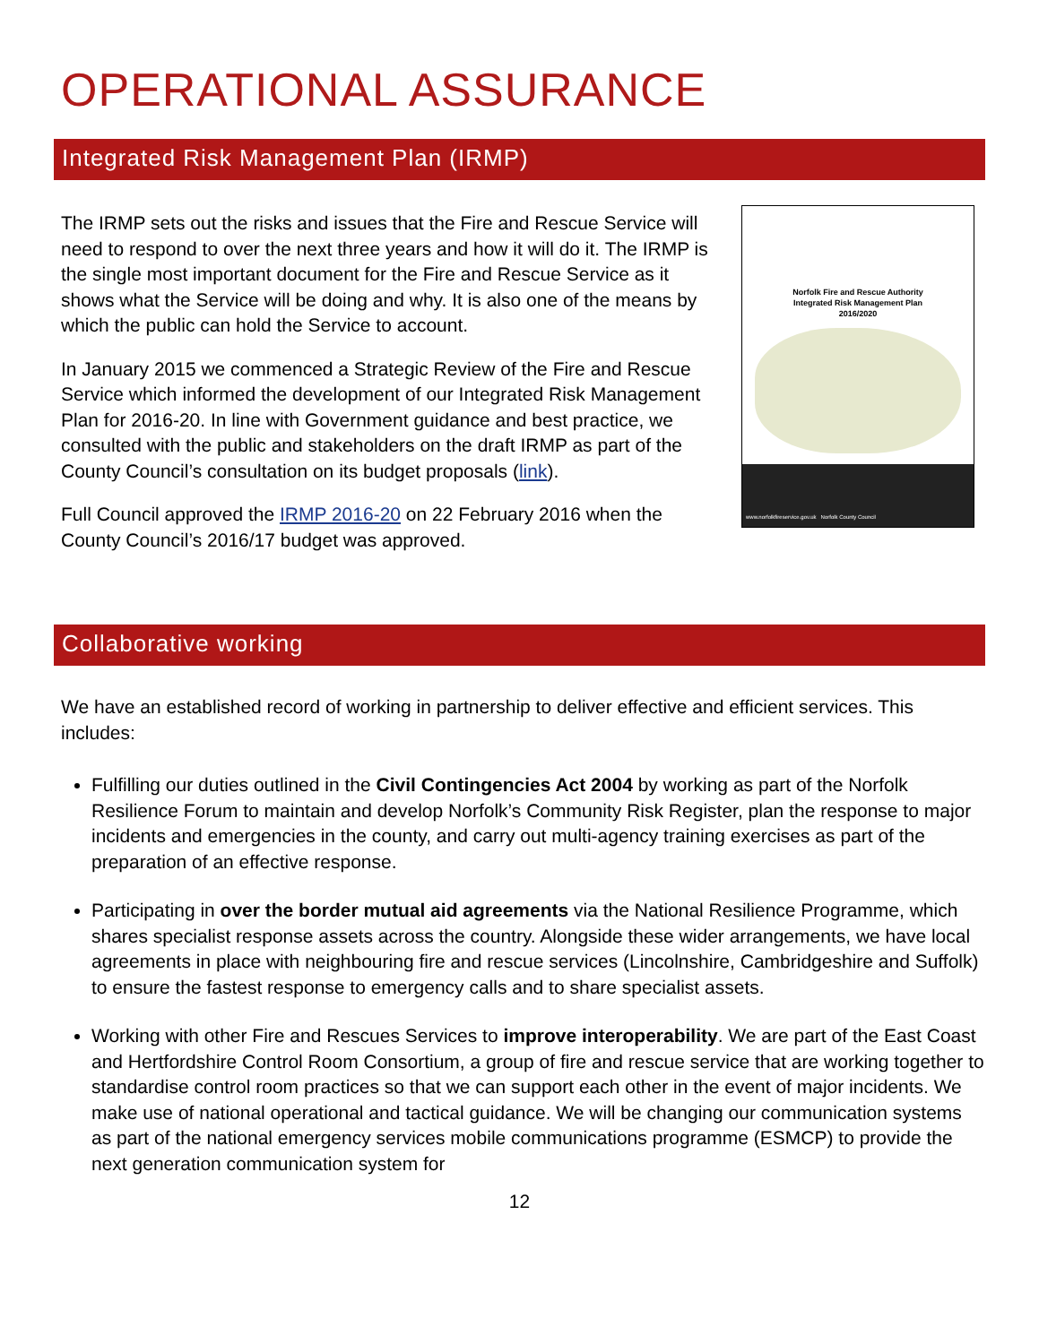OPERATIONAL ASSURANCE
Integrated Risk Management Plan (IRMP)
Norfolk Fire and Rescue Authority
Integrated Risk Management Plan
2016/2020
www.norfolkfireservice.gov.uk Norfolk County Council
The IRMP sets out the risks and issues that the Fire and Rescue Service will need to respond to over the next three years and how it will do it. The IRMP is the single most important document for the Fire and Rescue Service as it shows what the Service will be doing and why. It is also one of the means by which the public can hold the Service to account.
In January 2015 we commenced a Strategic Review of the Fire and Rescue Service which informed the development of our Integrated Risk Management Plan for 2016-20. In line with Government guidance and best practice, we consulted with the public and stakeholders on the draft IRMP as part of the County Council’s consultation on its budget proposals (link).
Full Council approved the IRMP 2016-20 on 22 February 2016 when the County Council’s 2016/17 budget was approved.
Collaborative working
We have an established record of working in partnership to deliver effective and efficient services. This includes:
Fulfilling our duties outlined in the Civil Contingencies Act 2004 by working as part of the Norfolk Resilience Forum to maintain and develop Norfolk’s Community Risk Register, plan the response to major incidents and emergencies in the county, and carry out multi-agency training exercises as part of the preparation of an effective response.
Participating in over the border mutual aid agreements via the National Resilience Programme, which shares specialist response assets across the country. Alongside these wider arrangements, we have local agreements in place with neighbouring fire and rescue services (Lincolnshire, Cambridgeshire and Suffolk) to ensure the fastest response to emergency calls and to share specialist assets.
Working with other Fire and Rescues Services to improve interoperability. We are part of the East Coast and Hertfordshire Control Room Consortium, a group of fire and rescue service that are working together to standardise control room practices so that we can support each other in the event of major incidents. We make use of national operational and tactical guidance. We will be changing our communication systems as part of the national emergency services mobile communications programme (ESMCP) to provide the next generation communication system for
12